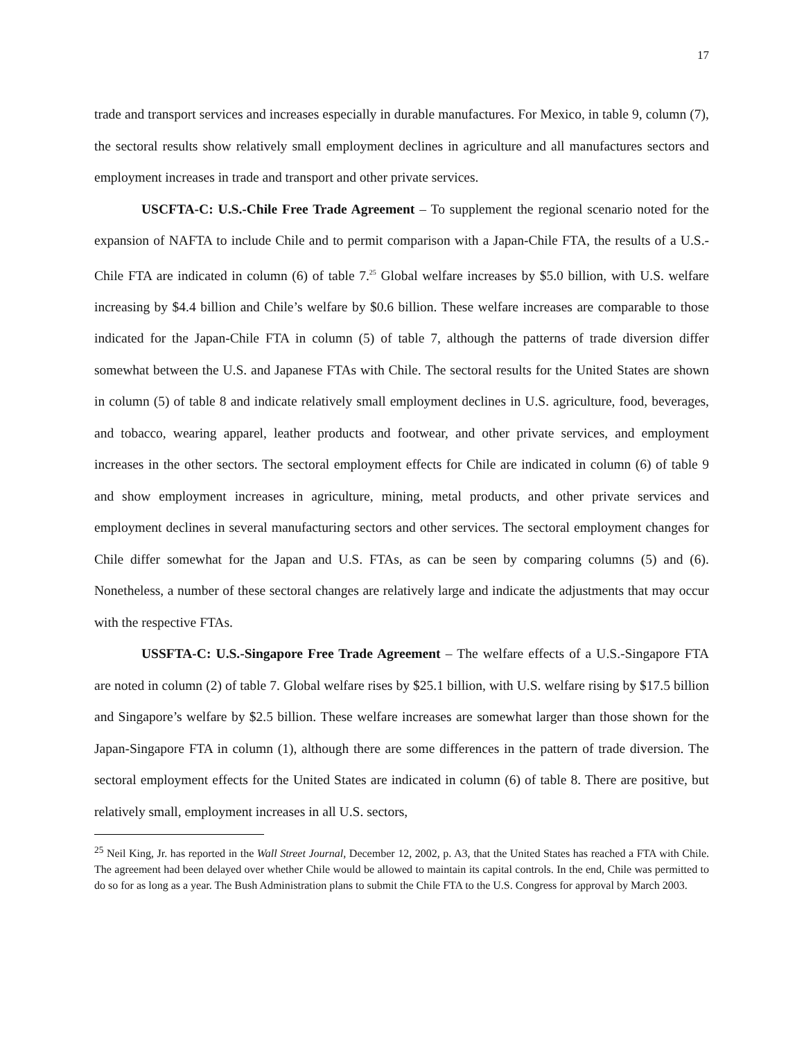17
trade and transport services and increases especially in durable manufactures. For Mexico, in table 9, column (7), the sectoral results show relatively small employment declines in agriculture and all manufactures sectors and employment increases in trade and transport and other private services.
USCFTA-C: U.S.-Chile Free Trade Agreement – To supplement the regional scenario noted for the expansion of NAFTA to include Chile and to permit comparison with a Japan-Chile FTA, the results of a U.S.-Chile FTA are indicated in column (6) of table 7.<sup>25</sup> Global welfare increases by $5.0 billion, with U.S. welfare increasing by $4.4 billion and Chile’s welfare by $0.6 billion. These welfare increases are comparable to those indicated for the Japan-Chile FTA in column (5) of table 7, although the patterns of trade diversion differ somewhat between the U.S. and Japanese FTAs with Chile. The sectoral results for the United States are shown in column (5) of table 8 and indicate relatively small employment declines in U.S. agriculture, food, beverages, and tobacco, wearing apparel, leather products and footwear, and other private services, and employment increases in the other sectors. The sectoral employment effects for Chile are indicated in column (6) of table 9 and show employment increases in agriculture, mining, metal products, and other private services and employment declines in several manufacturing sectors and other services. The sectoral employment changes for Chile differ somewhat for the Japan and U.S. FTAs, as can be seen by comparing columns (5) and (6). Nonetheless, a number of these sectoral changes are relatively large and indicate the adjustments that may occur with the respective FTAs.
USSFTA-C: U.S.-Singapore Free Trade Agreement – The welfare effects of a U.S.-Singapore FTA are noted in column (2) of table 7. Global welfare rises by $25.1 billion, with U.S. welfare rising by $17.5 billion and Singapore’s welfare by $2.5 billion. These welfare increases are somewhat larger than those shown for the Japan-Singapore FTA in column (1), although there are some differences in the pattern of trade diversion. The sectoral employment effects for the United States are indicated in column (6) of table 8. There are positive, but relatively small, employment increases in all U.S. sectors,
<sup>25</sup> Neil King, Jr. has reported in the Wall Street Journal, December 12, 2002, p. A3, that the United States has reached a FTA with Chile. The agreement had been delayed over whether Chile would be allowed to maintain its capital controls. In the end, Chile was permitted to do so for as long as a year. The Bush Administration plans to submit the Chile FTA to the U.S. Congress for approval by March 2003.